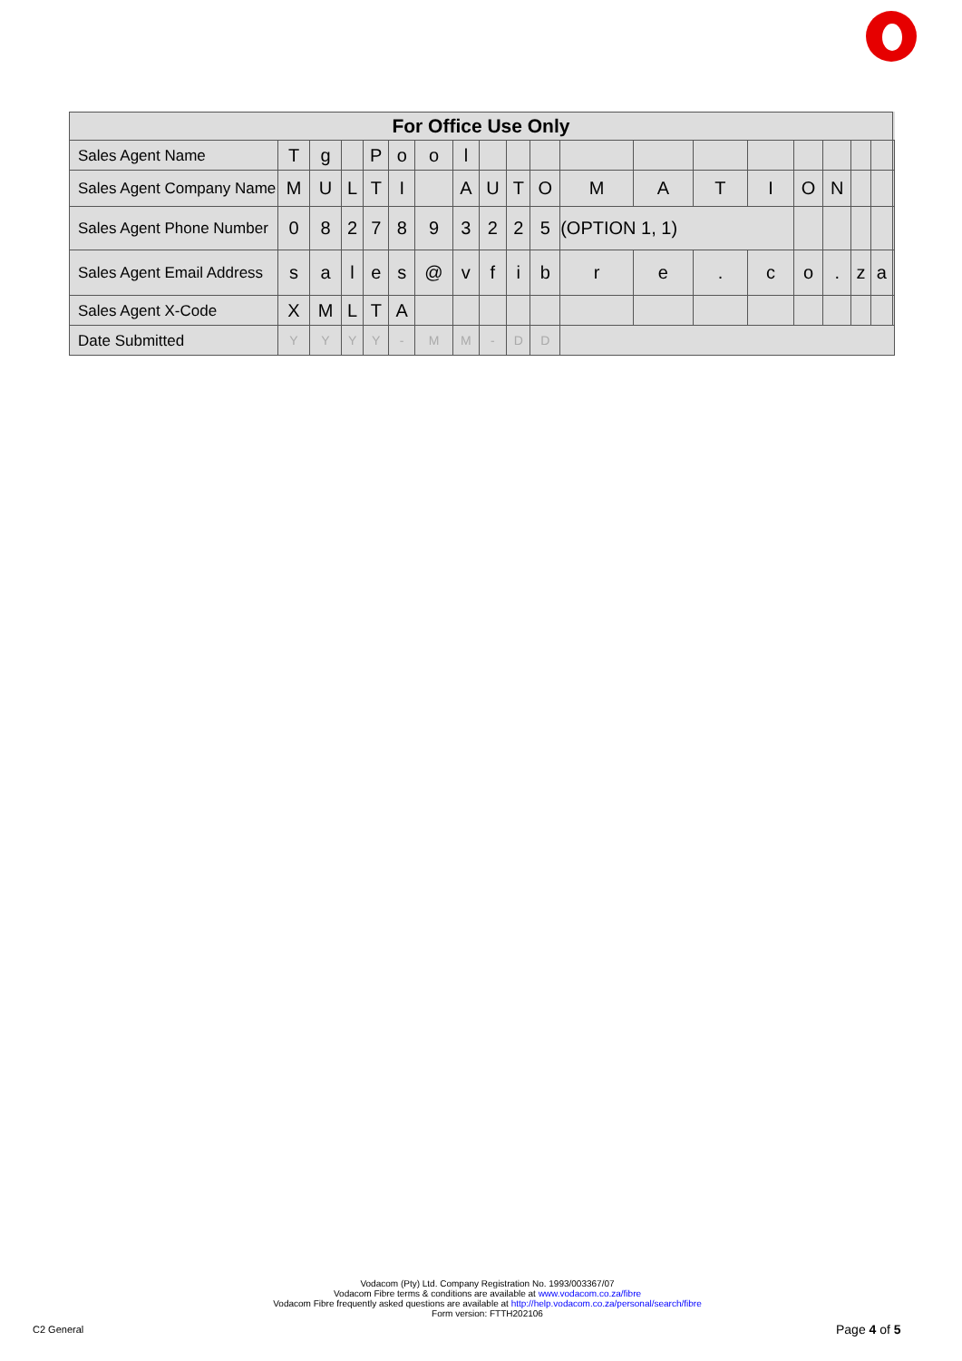| For Office Use Only | | | | | | | | | | | | | | | | | | | |
| --- | --- | --- | --- | --- | --- | --- | --- | --- | --- | --- | --- | --- | --- | --- | --- | --- | --- | --- | --- |
| Sales Agent Name | T | g | | P | o | o | l | | | | | | | | | | | | |
| Sales Agent Company Name | M | U | L | T | I | | A | U | T | O | M | A | T | I | O | N | | | |
| Sales Agent Phone Number | 0 | 8 | 2 | 7 | 8 | 9 | 3 | 2 | 2 | 5 | (OPTION 1, 1) | | | | | | | | |
| Sales Agent Email Address | s | a | l | e | s | @ | v | f | i | b | r | e | . | c | o | . | z | a | |
| Sales Agent X-Code | X | M | L | T | A | | | | | | | | | | | | | | |
| Date Submitted | Y | Y | Y | Y | - | M | M | - | D | D | | | | | | | | | |
Vodacom (Pty) Ltd. Company Registration No. 1993/003367/07
Vodacom Fibre terms & conditions are available at www.vodacom.co.za/fibre
Vodacom Fibre frequently asked questions are available at http://help.vodacom.co.za/personal/search/fibre
Form version: FTTH202106
C2 General Page 4 of 5